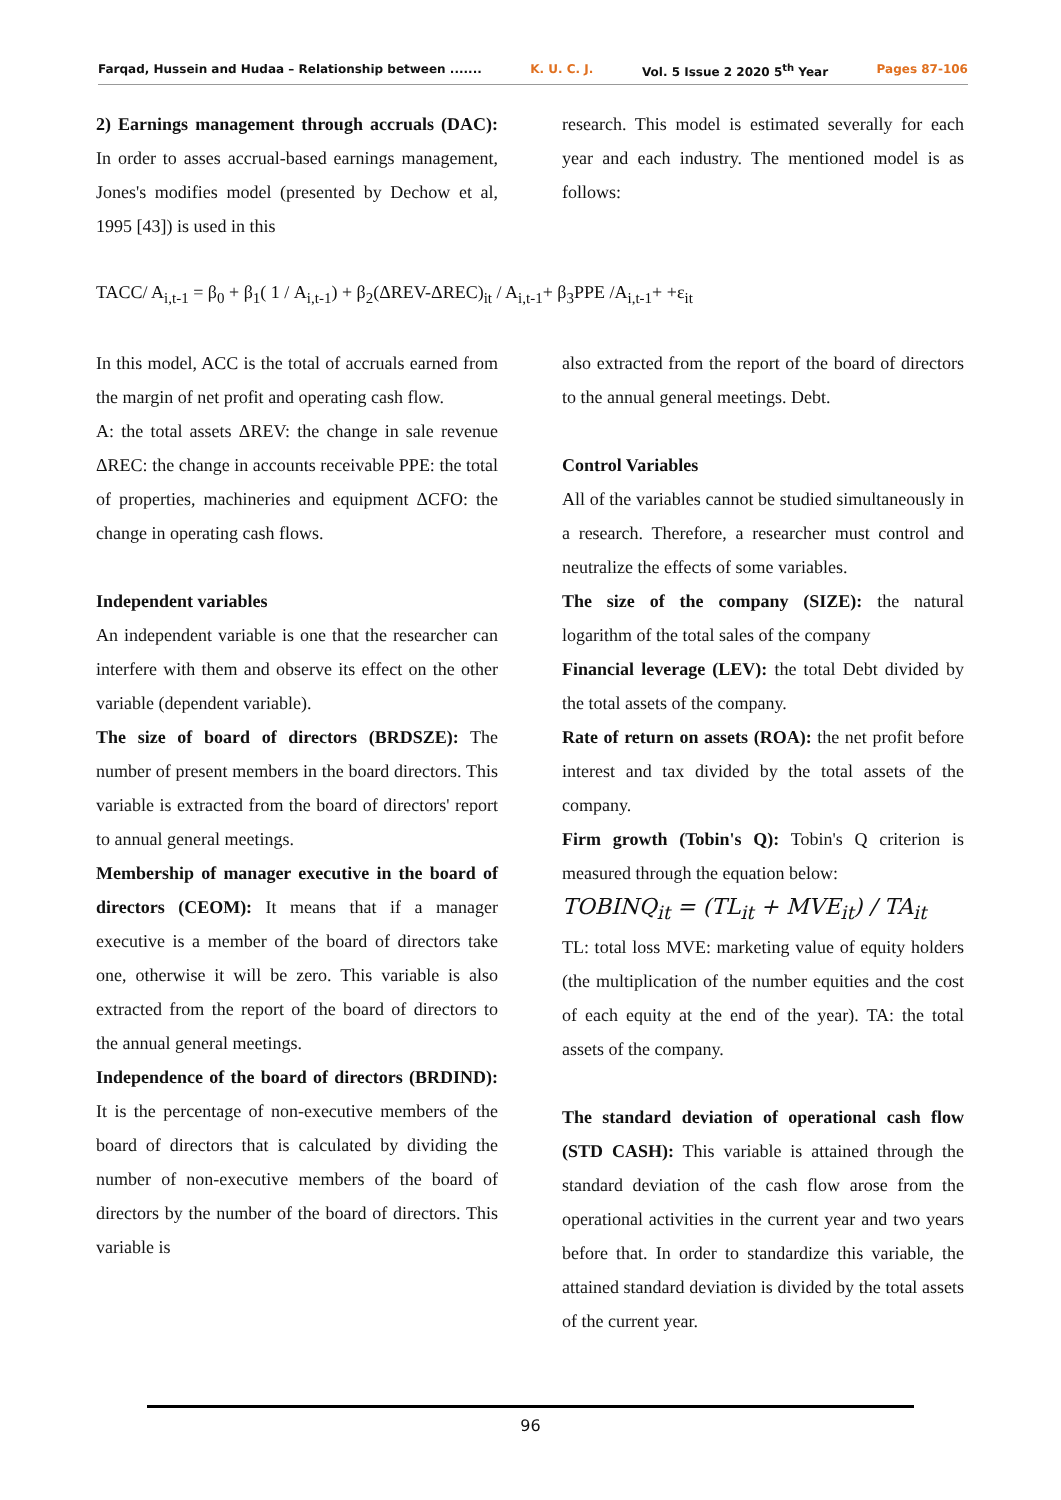Farqad, Hussein and Hudaa – Relationship between ....... K. U. C. J. Vol. 5 Issue 2 2020 5<sup>th</sup> Year Pages 87-106
2) Earnings management through accruals (DAC): In order to asses accrual-based earnings management, Jones's modifies model (presented by Dechow et al, 1995 [43]) is used in this
research. This model is estimated severally for each year and each industry. The mentioned model is as follows:
TACC/ A<sub>i,t-1</sub> = β<sub>0</sub> + β<sub>1</sub>( 1 / A<sub>i,t-1</sub>) + β<sub>2</sub>(ΔREV-ΔREC)<sub>it</sub> / A<sub>i,t-1</sub>+ β<sub>3</sub>PPE /A<sub>i,t-1</sub>+ +ε<sub>it</sub>
In this model, ACC is the total of accruals earned from the margin of net profit and operating cash flow.
A: the total assets ΔREV: the change in sale revenue ΔREC: the change in accounts receivable PPE: the total of properties, machineries and equipment ΔCFO: the change in operating cash flows.
Independent variables
An independent variable is one that the researcher can interfere with them and observe its effect on the other variable (dependent variable).
The size of board of directors (BRDSZE): The number of present members in the board directors. This variable is extracted from the board of directors' report to annual general meetings.
Membership of manager executive in the board of directors (CEOM): It means that if a manager executive is a member of the board of directors take one, otherwise it will be zero. This variable is also extracted from the report of the board of directors to the annual general meetings.
Independence of the board of directors (BRDIND): It is the percentage of non-executive members of the board of directors that is calculated by dividing the number of non-executive members of the board of directors by the number of the board of directors. This variable is
also extracted from the report of the board of directors to the annual general meetings. Debt.
Control Variables
All of the variables cannot be studied simultaneously in a research. Therefore, a researcher must control and neutralize the effects of some variables.
The size of the company (SIZE): the natural logarithm of the total sales of the company
Financial leverage (LEV): the total Debt divided by the total assets of the company.
Rate of return on assets (ROA): the net profit before interest and tax divided by the total assets of the company.
Firm growth (Tobin's Q): Tobin's Q criterion is measured through the equation below:
TOBINQ<sub>it</sub> = (TL<sub>it</sub> + MVE<sub>it</sub>) / TA<sub>it</sub>
TL: total loss MVE: marketing value of equity holders (the multiplication of the number equities and the cost of each equity at the end of the year). TA: the total assets of the company.
The standard deviation of operational cash flow (STD CASH): This variable is attained through the standard deviation of the cash flow arose from the operational activities in the current year and two years before that. In order to standardize this variable, the attained standard deviation is divided by the total assets of the current year.
96